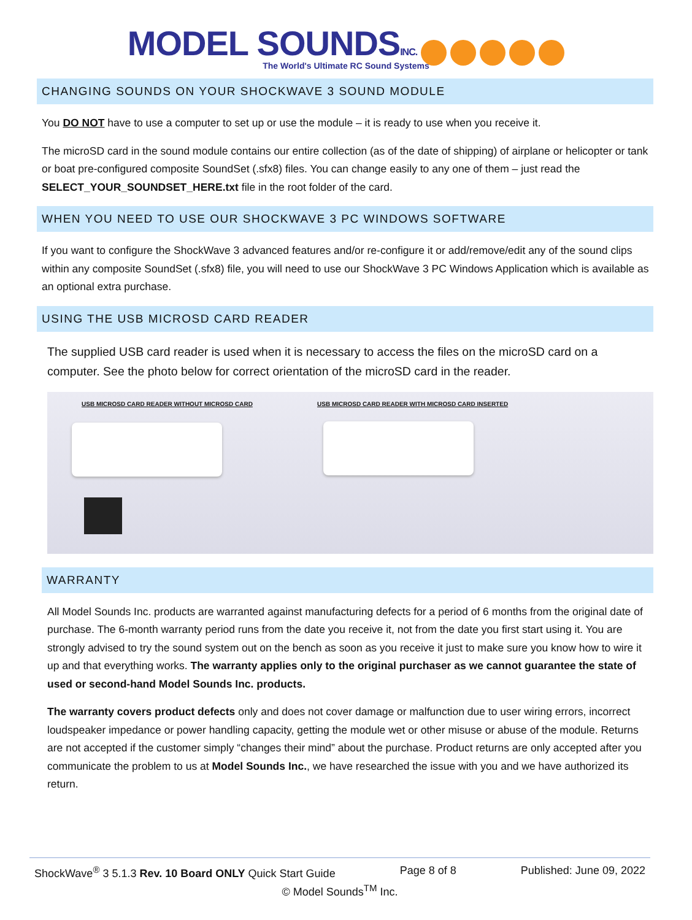MODEL SOUNDSINC.
The World's Ultimate RC Sound Systems
CHANGING SOUNDS ON YOUR SHOCKWAVE 3 SOUND MODULE
You DO NOT have to use a computer to set up or use the module – it is ready to use when you receive it.
The microSD card in the sound module contains our entire collection (as of the date of shipping) of airplane or helicopter or tank or boat pre-configured composite SoundSet (.sfx8) files. You can change easily to any one of them – just read the SELECT_YOUR_SOUNDSET_HERE.txt file in the root folder of the card.
WHEN YOU NEED TO USE OUR SHOCKWAVE 3 PC WINDOWS SOFTWARE
If you want to configure the ShockWave 3 advanced features and/or re-configure it or add/remove/edit any of the sound clips within any composite SoundSet (.sfx8) file, you will need to use our ShockWave 3 PC Windows Application which is available as an optional extra purchase.
USING THE USB MICROSD CARD READER
The supplied USB card reader is used when it is necessary to access the files on the microSD card on a computer. See the photo below for correct orientation of the microSD card in the reader.
USB MICROSD CARD READER WITHOUT MICROSD CARD USB MICROSD CARD READER WITH MICROSD CARD INSERTED
WARRANTY
All Model Sounds Inc. products are warranted against manufacturing defects for a period of 6 months from the original date of purchase. The 6-month warranty period runs from the date you receive it, not from the date you first start using it. You are strongly advised to try the sound system out on the bench as soon as you receive it just to make sure you know how to wire it up and that everything works. The warranty applies only to the original purchaser as we cannot guarantee the state of used or second-hand Model Sounds Inc. products.
The warranty covers product defects only and does not cover damage or malfunction due to user wiring errors, incorrect loudspeaker impedance or power handling capacity, getting the module wet or other misuse or abuse of the module. Returns are not accepted if the customer simply “changes their mind” about the purchase. Product returns are only accepted after you communicate the problem to us at Model Sounds Inc., we have researched the issue with you and we have authorized its return.
ShockWave<sup>®</sup> 3 5.1.3 Rev. 10 Board ONLY Quick Start Guide Page 8 of 8 Published: June 09, 2022
© Model Sounds<sup>TM</sup> Inc.